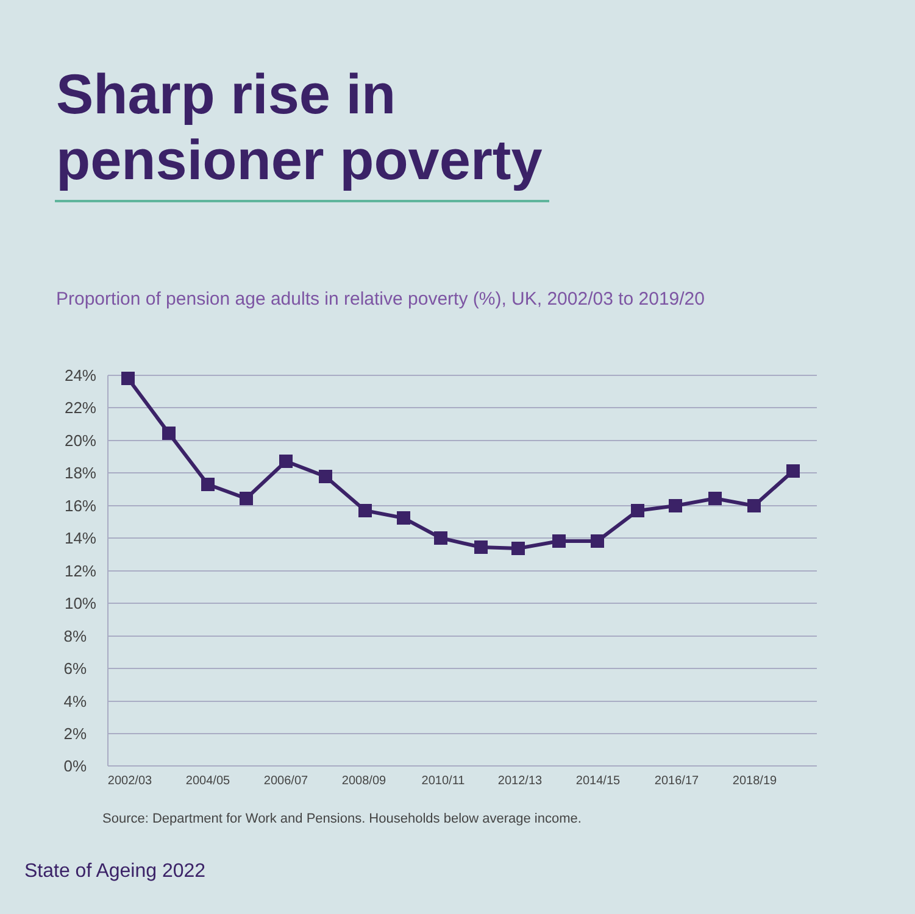Sharp rise in
pensioner poverty
Proportion of pension age adults in relative poverty (%), UK, 2002/03 to 2019/20
24%
22%
20%
18%
16%
14%
12%
10%
8%
6%
4%
2%
0%
2002/03
2004/05
2006/07
2008/09
2010/11
2012/13
2014/15
2016/17
2018/19
Source: Department for Work and Pensions. Households below average income.
State of Ageing 2022